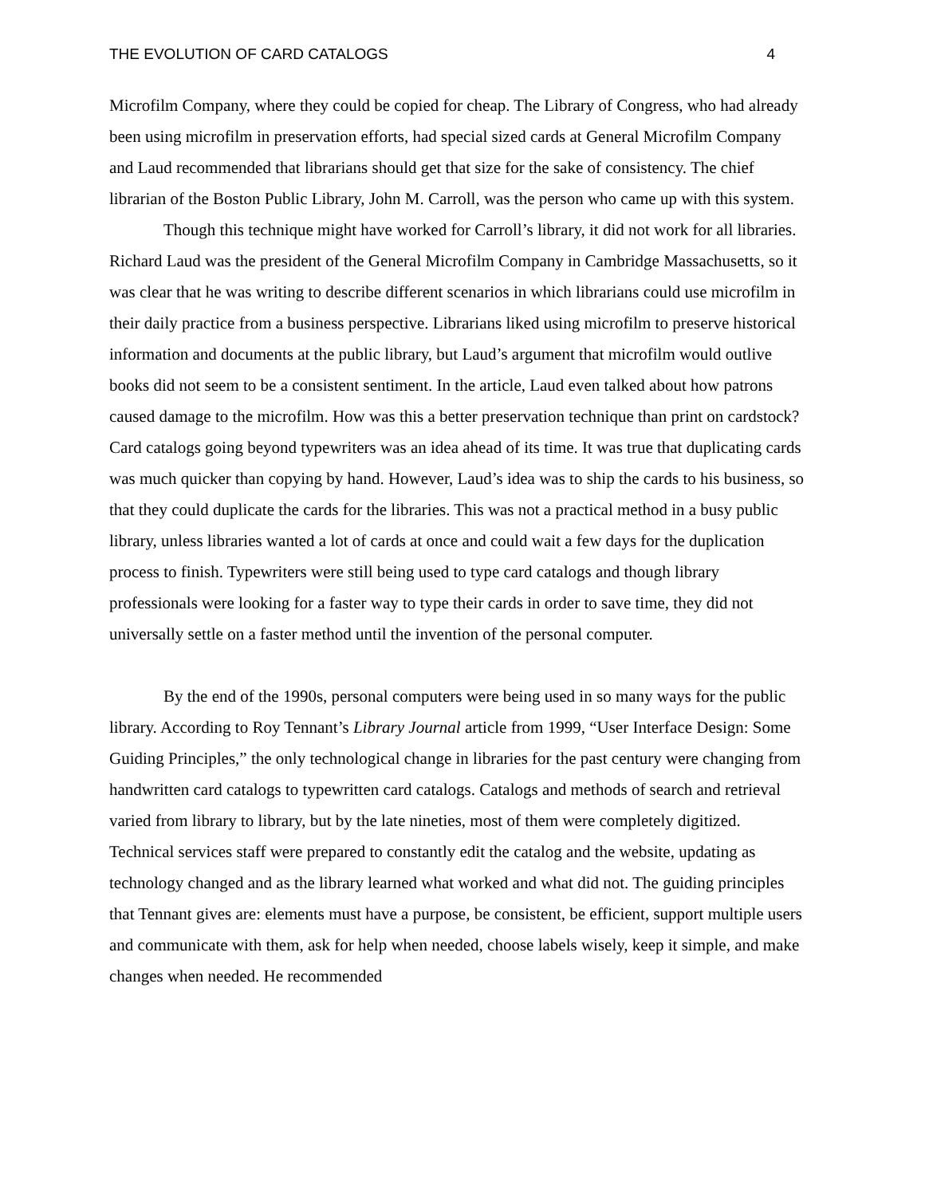THE EVOLUTION OF CARD CATALOGS 4
Microfilm Company, where they could be copied for cheap. The Library of Congress, who had already been using microfilm in preservation efforts, had special sized cards at General Microfilm Company and Laud recommended that librarians should get that size for the sake of consistency. The chief librarian of the Boston Public Library, John M. Carroll, was the person who came up with this system.
Though this technique might have worked for Carroll’s library, it did not work for all libraries. Richard Laud was the president of the General Microfilm Company in Cambridge Massachusetts, so it was clear that he was writing to describe different scenarios in which librarians could use microfilm in their daily practice from a business perspective. Librarians liked using microfilm to preserve historical information and documents at the public library, but Laud’s argument that microfilm would outlive books did not seem to be a consistent sentiment. In the article, Laud even talked about how patrons caused damage to the microfilm. How was this a better preservation technique than print on cardstock? Card catalogs going beyond typewriters was an idea ahead of its time. It was true that duplicating cards was much quicker than copying by hand. However, Laud’s idea was to ship the cards to his business, so that they could duplicate the cards for the libraries. This was not a practical method in a busy public library, unless libraries wanted a lot of cards at once and could wait a few days for the duplication process to finish. Typewriters were still being used to type card catalogs and though library professionals were looking for a faster way to type their cards in order to save time, they did not universally settle on a faster method until the invention of the personal computer.
By the end of the 1990s, personal computers were being used in so many ways for the public library. According to Roy Tennant’s Library Journal article from 1999, “User Interface Design: Some Guiding Principles,” the only technological change in libraries for the past century were changing from handwritten card catalogs to typewritten card catalogs. Catalogs and methods of search and retrieval varied from library to library, but by the late nineties, most of them were completely digitized. Technical services staff were prepared to constantly edit the catalog and the website, updating as technology changed and as the library learned what worked and what did not. The guiding principles that Tennant gives are: elements must have a purpose, be consistent, be efficient, support multiple users and communicate with them, ask for help when needed, choose labels wisely, keep it simple, and make changes when needed. He recommended